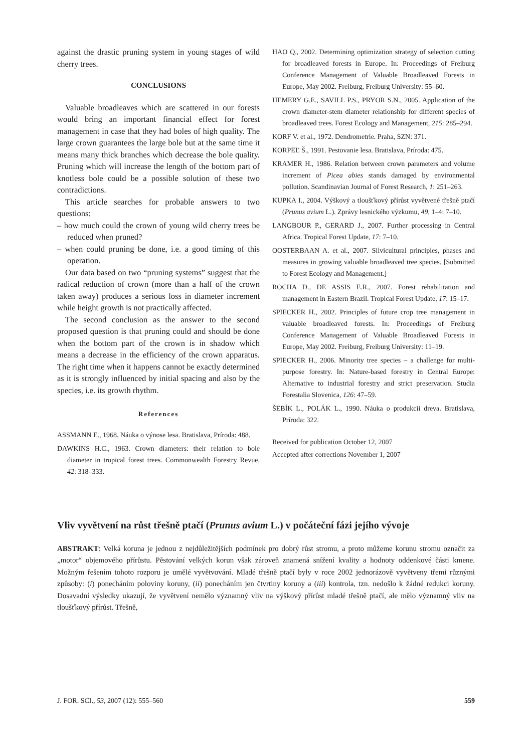against the drastic pruning system in young stages of wild cherry trees.
CONCLUSIONS
Valuable broadleaves which are scattered in our forests would bring an important financial effect for forest management in case that they had boles of high quality. The large crown guarantees the large bole but at the same time it means many thick branches which decrease the bole quality. Pruning which will increase the length of the bottom part of knotless bole could be a possible solution of these two contradictions.
This article searches for probable answers to two questions:
– how much could the crown of young wild cherry trees be reduced when pruned?
– when could pruning be done, i.e. a good timing of this operation.
Our data based on two “pruning systems” suggest that the radical reduction of crown (more than a half of the crown taken away) produces a serious loss in diameter increment while height growth is not practically affected.
The second conclusion as the answer to the second proposed question is that pruning could and should be done when the bottom part of the crown is in shadow which means a decrease in the efficiency of the crown apparatus. The right time when it happens cannot be exactly determined as it is strongly influenced by initial spacing and also by the species, i.e. its growth rhythm.
References
ASSMANN E., 1968. Náuka o výnose lesa. Bratislava, Príroda: 488.
DAWKINS H.C., 1963. Crown diameters: their relation to bole diameter in tropical forest trees. Commonwealth Forestry Revue, 42: 318–333.
HAO Q., 2002. Determining optimization strategy of selection cutting for broadleaved forests in Europe. In: Proceedings of Freiburg Conference Management of Valuable Broadleaved Forests in Europe, May 2002. Freiburg, Freiburg University: 55–60.
HEMERY G.E., SAVILL P.S., PRYOR S.N., 2005. Application of the crown diameter-stem diameter relationship for different species of broadleaved trees. Forest Ecology and Management, 215: 285–294.
KORF V. et al., 1972. Dendrometrie. Praha, SZN: 371.
KORPEĽ Š., 1991. Pestovanie lesa. Bratislava, Príroda: 475.
KRAMER H., 1986. Relation between crown parameters and volume increment of Picea abies stands damaged by environmental pollution. Scandinavian Journal of Forest Research, 1: 251–263.
KUPKA I., 2004. Výškový a tloušťkový přírůst vyvětvené třešně ptačí (Prunus avium L.). Zprávy lesnického výzkumu, 49, 1–4: 7–10.
LANGBOUR P., GERARD J., 2007. Further processing in Central Africa. Tropical Forest Update, 17: 7–10.
OOSTERBAAN A. et al., 2007. Silvicultural principles, phases and measures in growing valuable broadleaved tree species. [Submitted to Forest Ecology and Management.]
ROCHA D., DE ASSIS E.R., 2007. Forest rehabilitation and management in Eastern Brazil. Tropical Forest Update, 17: 15–17.
SPIECKER H., 2002. Principles of future crop tree management in valuable broadleaved forests. In: Proceedings of Freiburg Conference Management of Valuable Broadleaved Forests in Europe, May 2002. Freiburg, Freiburg University: 11–19.
SPIECKER H., 2006. Minority tree species – a challenge for multi-purpose forestry. In: Nature-based forestry in Central Europe: Alternative to industrial forestry and strict preservation. Studia Forestalia Slovenica, 126: 47–59.
ŠEBÍK L., POLÁK L., 1990. Náuka o produkcii dreva. Bratislava, Príroda: 322.
Received for publication October 12, 2007
Accepted after corrections November 1, 2007
Vliv vyvětvení na růst třešně ptačí (Prunus avium L.) v počáteční fázi jejího vývoje
ABSTRAKT: Velká koruna je jednou z nejdůležitějších podmínek pro dobrý růst stromu, a proto můžeme korunu stromu označit za „motor“ objemového přírůstu. Pěstování velkých korun však zároveň znamená snížení kvality a hodnoty oddenkové části kmene. Možným řešením tohoto rozporu je umělé vyvětvování. Mladé třešně ptačí byly v roce 2002 jednorázově vyvětveny třemi různými způsoby: (i) ponecháním poloviny koruny, (ii) ponecháním jen čtvrtiny koruny a (iii) kontrola, tzn. nedošlo k žádné redukci koruny. Dosavadní výsledky ukazují, že vyvětvení nemělo významný vliv na výškový přírůst mladé třešně ptačí, ale mělo významný vliv na tloušťkový přírůst. Třešně,
J. FOR. SCI., 53, 2007 (12): 555–560 559